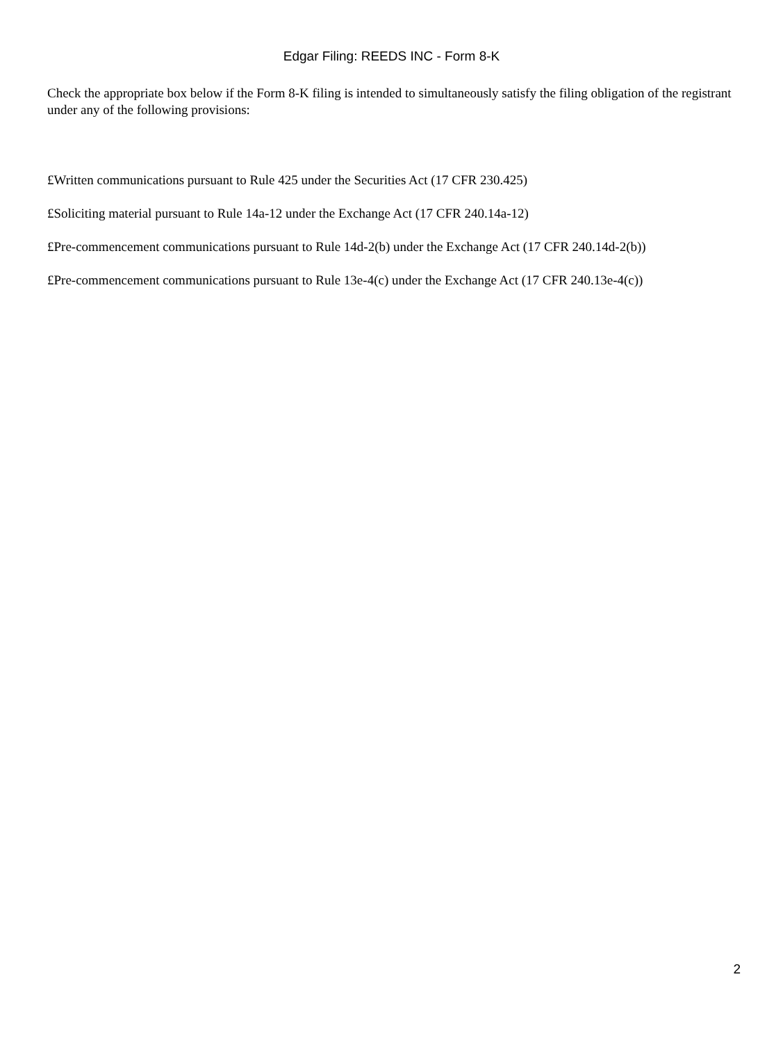Edgar Filing: REEDS INC - Form 8-K
Check the appropriate box below if the Form 8-K filing is intended to simultaneously satisfy the filing obligation of the registrant under any of the following provisions:
£Written communications pursuant to Rule 425 under the Securities Act (17 CFR 230.425)
£Soliciting material pursuant to Rule 14a-12 under the Exchange Act (17 CFR 240.14a-12)
£Pre-commencement communications pursuant to Rule 14d-2(b) under the Exchange Act (17 CFR 240.14d-2(b))
£Pre-commencement communications pursuant to Rule 13e-4(c) under the Exchange Act (17 CFR 240.13e-4(c))
2